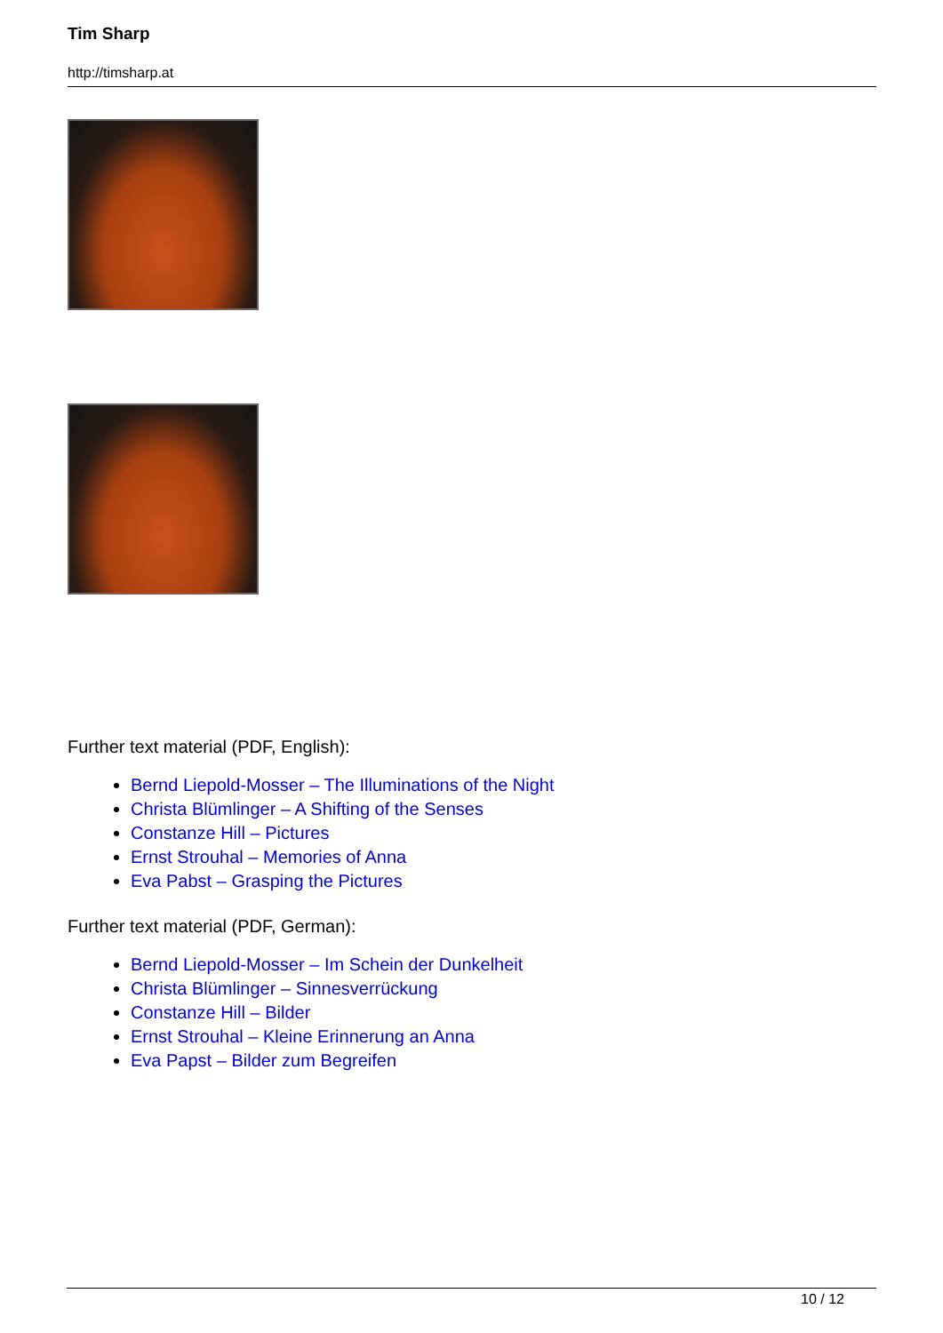Tim Sharp
http://timsharp.at
Further text material (PDF, English):
Bernd Liepold-Mosser – The Illuminations of the Night
Christa Blümlinger – A Shifting of the Senses
Constanze Hill – Pictures
Ernst Strouhal – Memories of Anna
Eva Pabst – Grasping the Pictures
Further text material (PDF, German):
Bernd Liepold-Mosser – Im Schein der Dunkelheit
Christa Blümlinger – Sinnesverrückung
Constanze Hill – Bilder
Ernst Strouhal – Kleine Erinnerung an Anna
Eva Papst – Bilder zum Begreifen
10 / 12